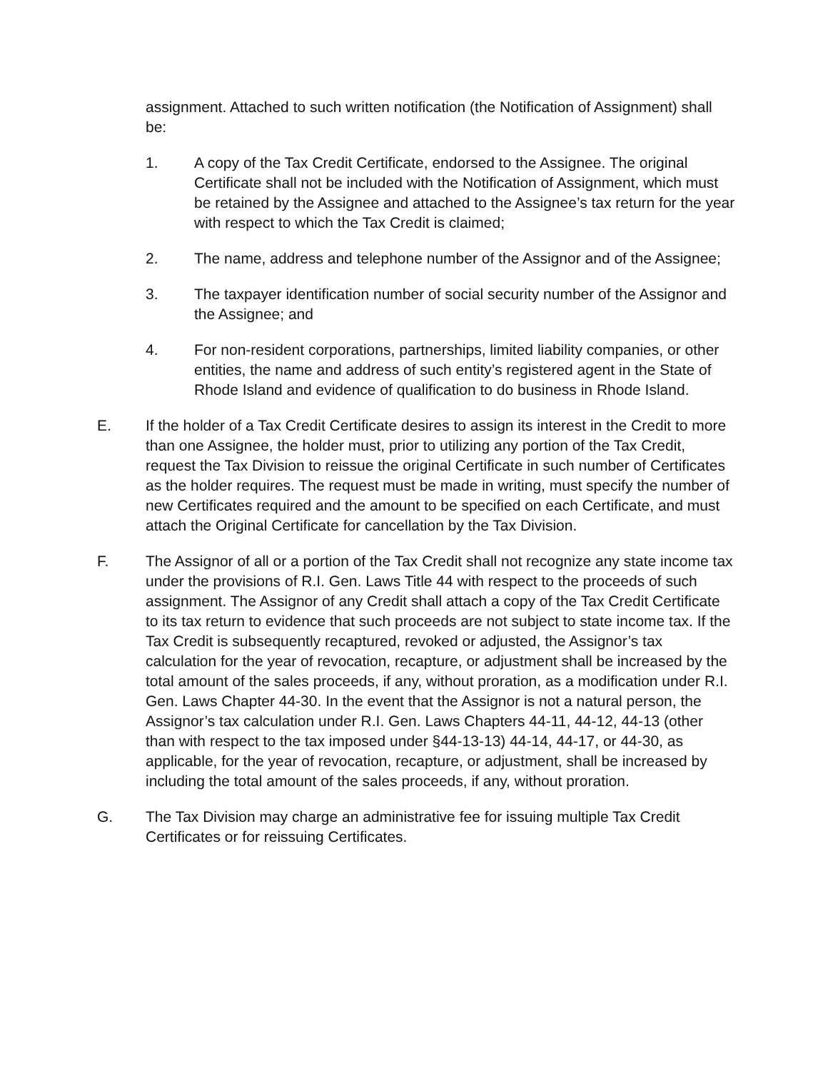assignment. Attached to such written notification (the Notification of Assignment) shall be:
1. A copy of the Tax Credit Certificate, endorsed to the Assignee. The original Certificate shall not be included with the Notification of Assignment, which must be retained by the Assignee and attached to the Assignee’s tax return for the year with respect to which the Tax Credit is claimed;
2. The name, address and telephone number of the Assignor and of the Assignee;
3. The taxpayer identification number of social security number of the Assignor and the Assignee; and
4. For non-resident corporations, partnerships, limited liability companies, or other entities, the name and address of such entity’s registered agent in the State of Rhode Island and evidence of qualification to do business in Rhode Island.
E. If the holder of a Tax Credit Certificate desires to assign its interest in the Credit to more than one Assignee, the holder must, prior to utilizing any portion of the Tax Credit, request the Tax Division to reissue the original Certificate in such number of Certificates as the holder requires. The request must be made in writing, must specify the number of new Certificates required and the amount to be specified on each Certificate, and must attach the Original Certificate for cancellation by the Tax Division.
F. The Assignor of all or a portion of the Tax Credit shall not recognize any state income tax under the provisions of R.I. Gen. Laws Title 44 with respect to the proceeds of such assignment. The Assignor of any Credit shall attach a copy of the Tax Credit Certificate to its tax return to evidence that such proceeds are not subject to state income tax. If the Tax Credit is subsequently recaptured, revoked or adjusted, the Assignor’s tax calculation for the year of revocation, recapture, or adjustment shall be increased by the total amount of the sales proceeds, if any, without proration, as a modification under R.I. Gen. Laws Chapter 44-30. In the event that the Assignor is not a natural person, the Assignor’s tax calculation under R.I. Gen. Laws Chapters 44-11, 44-12, 44-13 (other than with respect to the tax imposed under §44-13-13) 44-14, 44-17, or 44-30, as applicable, for the year of revocation, recapture, or adjustment, shall be increased by including the total amount of the sales proceeds, if any, without proration.
G. The Tax Division may charge an administrative fee for issuing multiple Tax Credit Certificates or for reissuing Certificates.